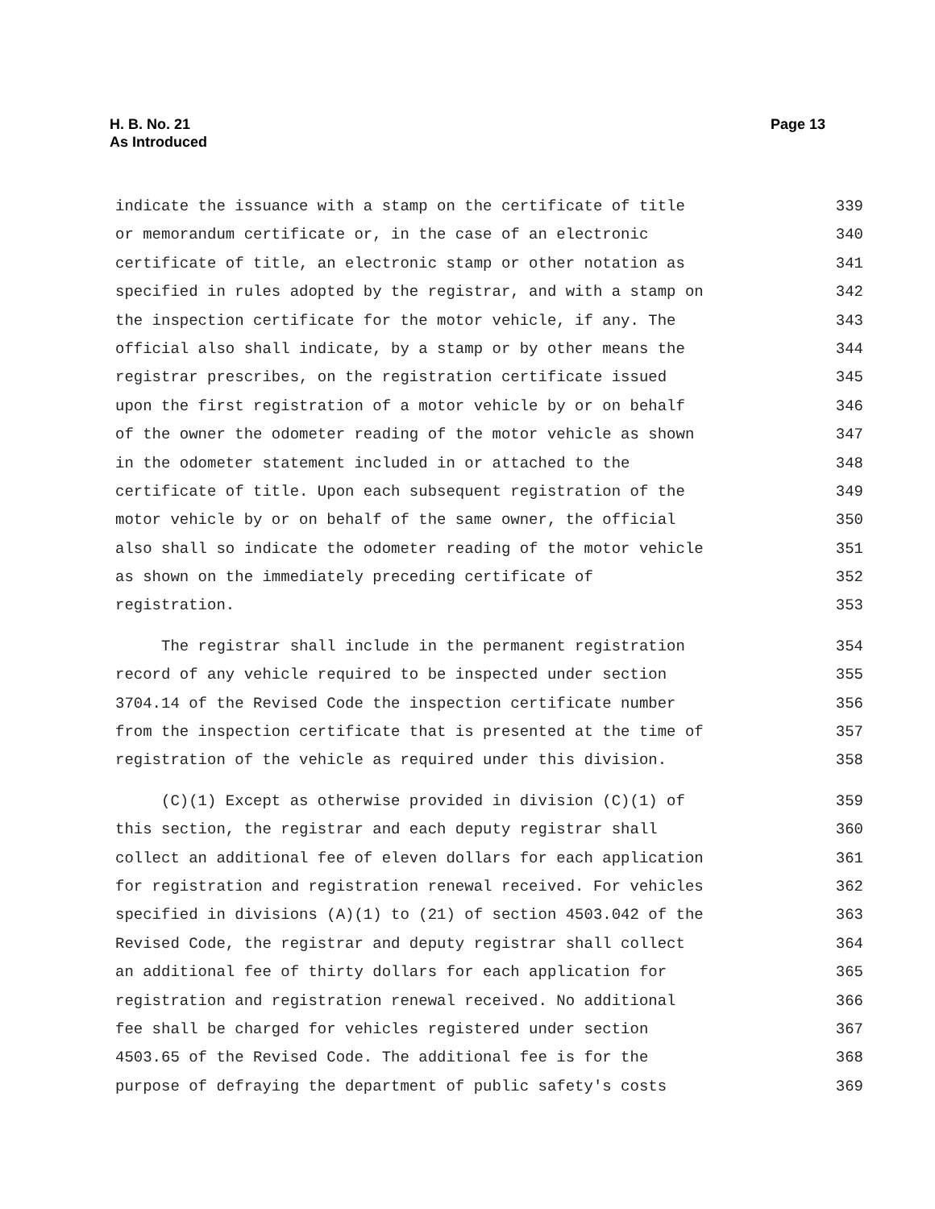H. B. No. 21
As Introduced
Page 13
indicate the issuance with a stamp on the certificate of title 339
or memorandum certificate or, in the case of an electronic 340
certificate of title, an electronic stamp or other notation as 341
specified in rules adopted by the registrar, and with a stamp on 342
the inspection certificate for the motor vehicle, if any. The 343
official also shall indicate, by a stamp or by other means the 344
registrar prescribes, on the registration certificate issued 345
upon the first registration of a motor vehicle by or on behalf 346
of the owner the odometer reading of the motor vehicle as shown 347
in the odometer statement included in or attached to the 348
certificate of title. Upon each subsequent registration of the 349
motor vehicle by or on behalf of the same owner, the official 350
also shall so indicate the odometer reading of the motor vehicle 351
as shown on the immediately preceding certificate of 352
registration. 353
The registrar shall include in the permanent registration 354
record of any vehicle required to be inspected under section 355
3704.14 of the Revised Code the inspection certificate number 356
from the inspection certificate that is presented at the time of 357
registration of the vehicle as required under this division. 358
(C)(1) Except as otherwise provided in division (C)(1) of 359
this section, the registrar and each deputy registrar shall 360
collect an additional fee of eleven dollars for each application 361
for registration and registration renewal received. For vehicles 362
specified in divisions (A)(1) to (21) of section 4503.042 of the 363
Revised Code, the registrar and deputy registrar shall collect 364
an additional fee of thirty dollars for each application for 365
registration and registration renewal received. No additional 366
fee shall be charged for vehicles registered under section 367
4503.65 of the Revised Code. The additional fee is for the 368
purpose of defraying the department of public safety's costs 369